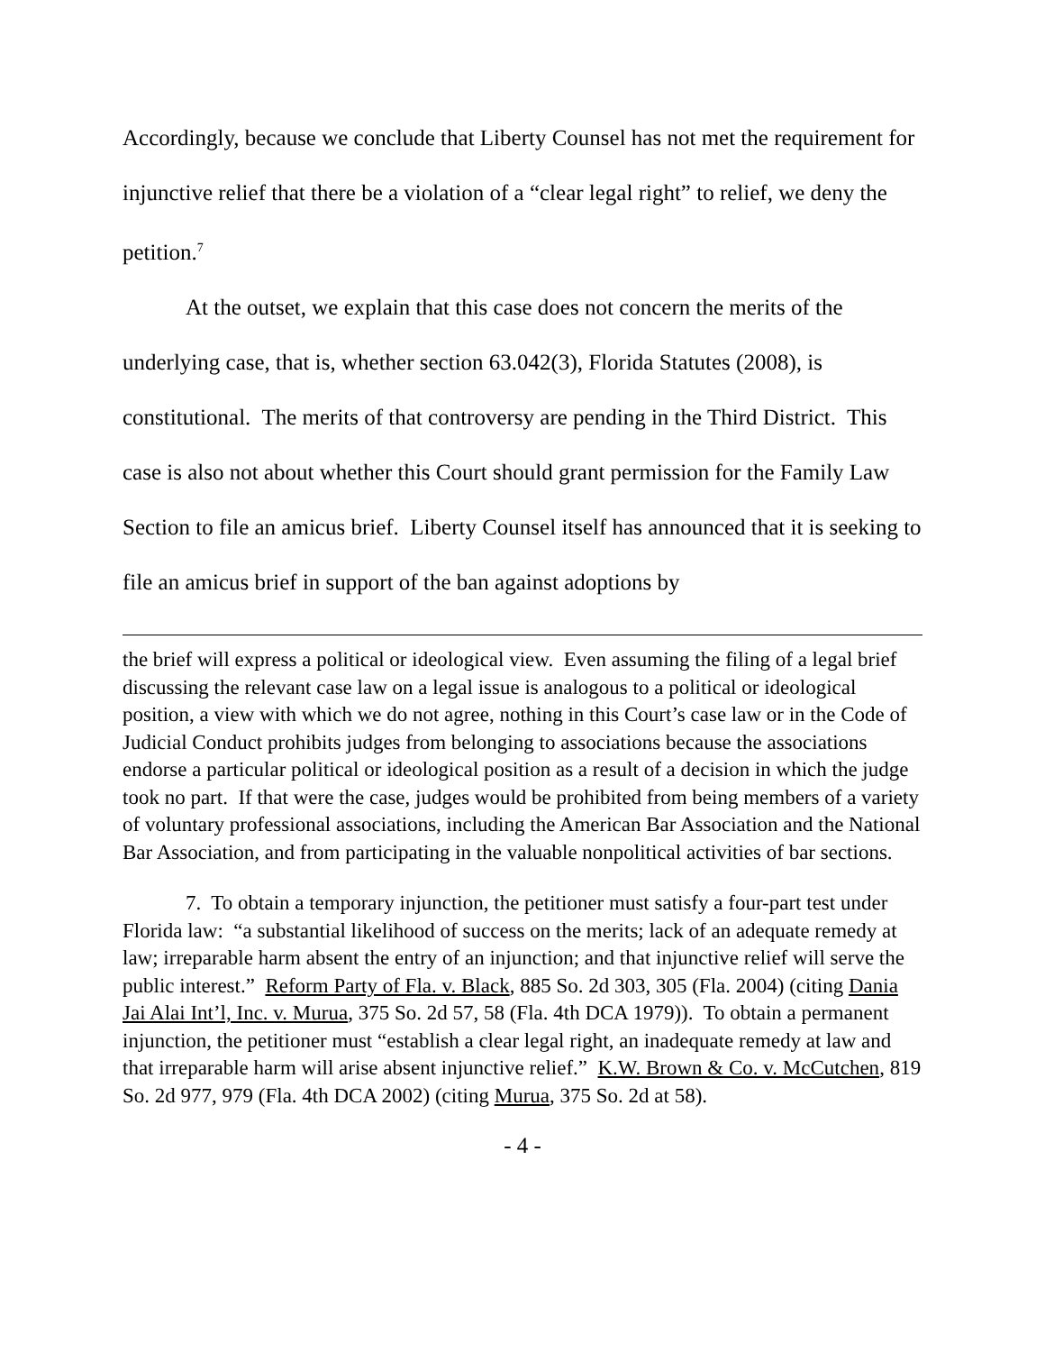Accordingly, because we conclude that Liberty Counsel has not met the requirement for injunctive relief that there be a violation of a “clear legal right” to relief, we deny the petition.<sup>7</sup>
At the outset, we explain that this case does not concern the merits of the underlying case, that is, whether section 63.042(3), Florida Statutes (2008), is constitutional. The merits of that controversy are pending in the Third District. This case is also not about whether this Court should grant permission for the Family Law Section to file an amicus brief. Liberty Counsel itself has announced that it is seeking to file an amicus brief in support of the ban against adoptions by
the brief will express a political or ideological view. Even assuming the filing of a legal brief discussing the relevant case law on a legal issue is analogous to a political or ideological position, a view with which we do not agree, nothing in this Court’s case law or in the Code of Judicial Conduct prohibits judges from belonging to associations because the associations endorse a particular political or ideological position as a result of a decision in which the judge took no part. If that were the case, judges would be prohibited from being members of a variety of voluntary professional associations, including the American Bar Association and the National Bar Association, and from participating in the valuable nonpolitical activities of bar sections.
7. To obtain a temporary injunction, the petitioner must satisfy a four-part test under Florida law: “a substantial likelihood of success on the merits; lack of an adequate remedy at law; irreparable harm absent the entry of an injunction; and that injunctive relief will serve the public interest.” Reform Party of Fla. v. Black, 885 So. 2d 303, 305 (Fla. 2004) (citing Dania Jai Alai Int’l, Inc. v. Murua, 375 So. 2d 57, 58 (Fla. 4th DCA 1979)). To obtain a permanent injunction, the petitioner must “establish a clear legal right, an inadequate remedy at law and that irreparable harm will arise absent injunctive relief.” K.W. Brown & Co. v. McCutchen, 819 So. 2d 977, 979 (Fla. 4th DCA 2002) (citing Murua, 375 So. 2d at 58).
- 4 -